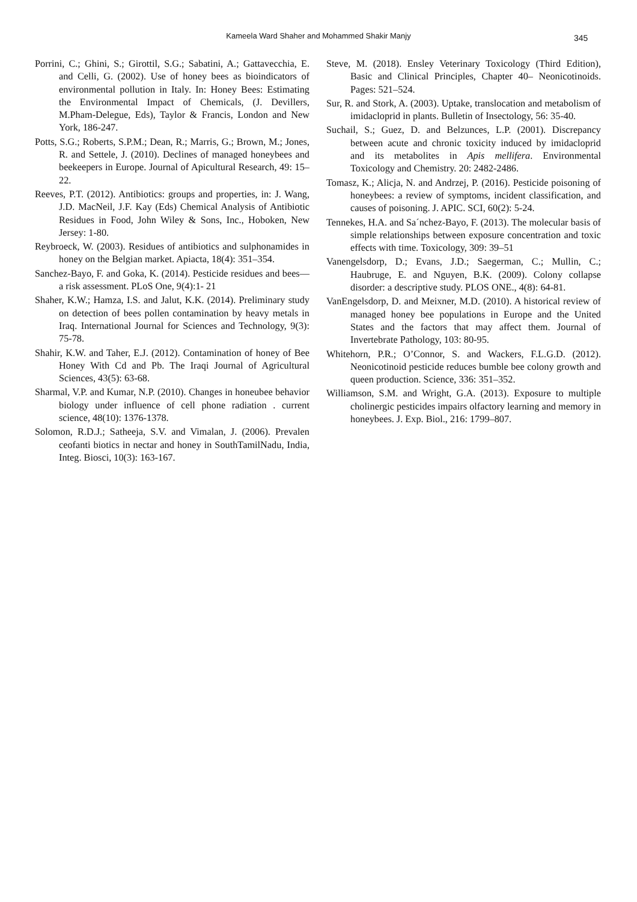Kameela Ward Shaher and Mohammed Shakir Manjy
345
Porrini, C.; Ghini, S.; Girottil, S.G.; Sabatini, A.; Gattavecchia, E. and Celli, G. (2002). Use of honey bees as bioindicators of environmental pollution in Italy. In: Honey Bees: Estimating the Environmental Impact of Chemicals, (J. Devillers, M.Pham-Delegue, Eds), Taylor & Francis, London and New York, 186-247.
Potts, S.G.; Roberts, S.P.M.; Dean, R.; Marris, G.; Brown, M.; Jones, R. and Settele, J. (2010). Declines of managed honeybees and beekeepers in Europe. Journal of Apicultural Research, 49: 15–22.
Reeves, P.T. (2012). Antibiotics: groups and properties, in: J. Wang, J.D. MacNeil, J.F. Kay (Eds) Chemical Analysis of Antibiotic Residues in Food, John Wiley & Sons, Inc., Hoboken, New Jersey: 1-80.
Reybroeck, W. (2003). Residues of antibiotics and sulphonamides in honey on the Belgian market. Apiacta, 18(4): 351–354.
Sanchez-Bayo, F. and Goka, K. (2014). Pesticide residues and bees—a risk assessment. PLoS One, 9(4):1- 21
Shaher, K.W.; Hamza, I.S. and Jalut, K.K. (2014). Preliminary study on detection of bees pollen contamination by heavy metals in Iraq. International Journal for Sciences and Technology, 9(3): 75-78.
Shahir, K.W. and Taher, E.J. (2012). Contamination of honey of Bee Honey With Cd and Pb. The Iraqi Journal of Agricultural Sciences, 43(5): 63-68.
Sharmal, V.P. and Kumar, N.P. (2010). Changes in honeubee behavior biology under influence of cell phone radiation . current science, 48(10): 1376-1378.
Solomon, R.D.J.; Satheeja, S.V. and Vimalan, J. (2006). Prevalen ceofanti biotics in nectar and honey in SouthTamilNadu, India, Integ. Biosci, 10(3): 163-167.
Steve, M. (2018). Ensley Veterinary Toxicology (Third Edition), Basic and Clinical Principles, Chapter 40– Neonicotinoids. Pages: 521–524.
Sur, R. and Stork, A. (2003). Uptake, translocation and metabolism of imidacloprid in plants. Bulletin of Insectology, 56: 35-40.
Suchail, S.; Guez, D. and Belzunces, L.P. (2001). Discrepancy between acute and chronic toxicity induced by imidacloprid and its metabolites in Apis mellifera. Environmental Toxicology and Chemistry. 20: 2482-2486.
Tomasz, K.; Alicja, N. and Andrzej, P. (2016). Pesticide poisoning of honeybees: a review of symptoms, incident classification, and causes of poisoning. J. APIC. SCI, 60(2): 5-24.
Tennekes, H.A. and Sa´nchez-Bayo, F. (2013). The molecular basis of simple relationships between exposure concentration and toxic effects with time. Toxicology, 309: 39–51
Vanengelsdorp, D.; Evans, J.D.; Saegerman, C.; Mullin, C.; Haubruge, E. and Nguyen, B.K. (2009). Colony collapse disorder: a descriptive study. PLOS ONE., 4(8): 64-81.
VanEngelsdorp, D. and Meixner, M.D. (2010). A historical review of managed honey bee populations in Europe and the United States and the factors that may affect them. Journal of Invertebrate Pathology, 103: 80-95.
Whitehorn, P.R.; O’Connor, S. and Wackers, F.L.G.D. (2012). Neonicotinoid pesticide reduces bumble bee colony growth and queen production. Science, 336: 351–352.
Williamson, S.M. and Wright, G.A. (2013). Exposure to multiple cholinergic pesticides impairs olfactory learning and memory in honeybees. J. Exp. Biol., 216: 1799–807.